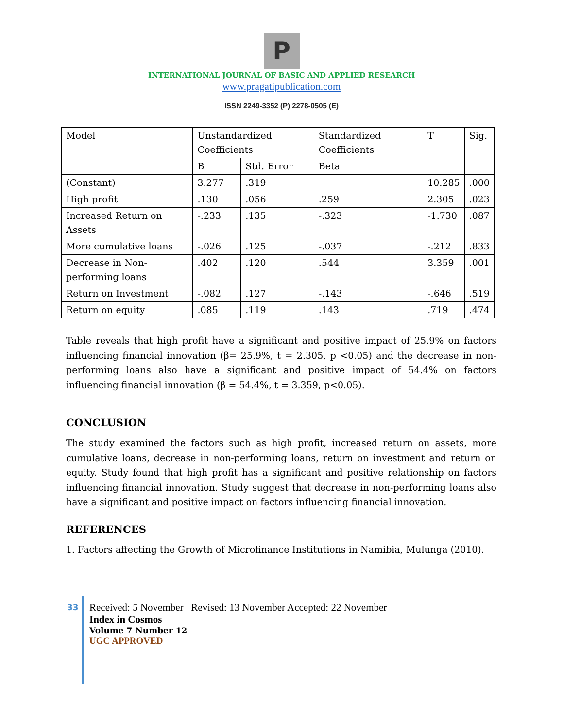P
INTERNATIONAL JOURNAL OF BASIC AND APPLIED RESEARCH
www.pragatipublication.com
ISSN 2249-3352 (P) 2278-0505 (E)
| Model | Unstandardized Coefficients | | Standardized Coefficients | T | Sig. |
| | B | Std. Error | Beta | | |
| (Constant) | 3.277 | .319 | | 10.285 | .000 |
| High profit | .130 | .056 | .259 | 2.305 | .023 |
| Increased Return on Assets | -.233 | .135 | -.323 | -1.730 | .087 |
| More cumulative loans | -.026 | .125 | -.037 | -.212 | .833 |
| Decrease in Non-performing loans | .402 | .120 | .544 | 3.359 | .001 |
| Return on Investment | -.082 | .127 | -.143 | -.646 | .519 |
| Return on equity | .085 | .119 | .143 | .719 | .474 |
Table reveals that high profit have a significant and positive impact of 25.9% on factors influencing financial innovation (β= 25.9%, t = 2.305, p <0.05) and the decrease in non-performing loans also have a significant and positive impact of 54.4% on factors influencing financial innovation (β = 54.4%, t = 3.359, p<0.05).
CONCLUSION
The study examined the factors such as high profit, increased return on assets, more cumulative loans, decrease in non-performing loans, return on investment and return on equity. Study found that high profit has a significant and positive relationship on factors influencing financial innovation. Study suggest that decrease in non-performing loans also have a significant and positive impact on factors influencing financial innovation.
REFERENCES
1. Factors affecting the Growth of Microfinance Institutions in Namibia, Mulunga (2010).
33
Received: 5 November Revised: 13 November Accepted: 22 November
Index in Cosmos
Volume 7 Number 12
UGC APPROVED